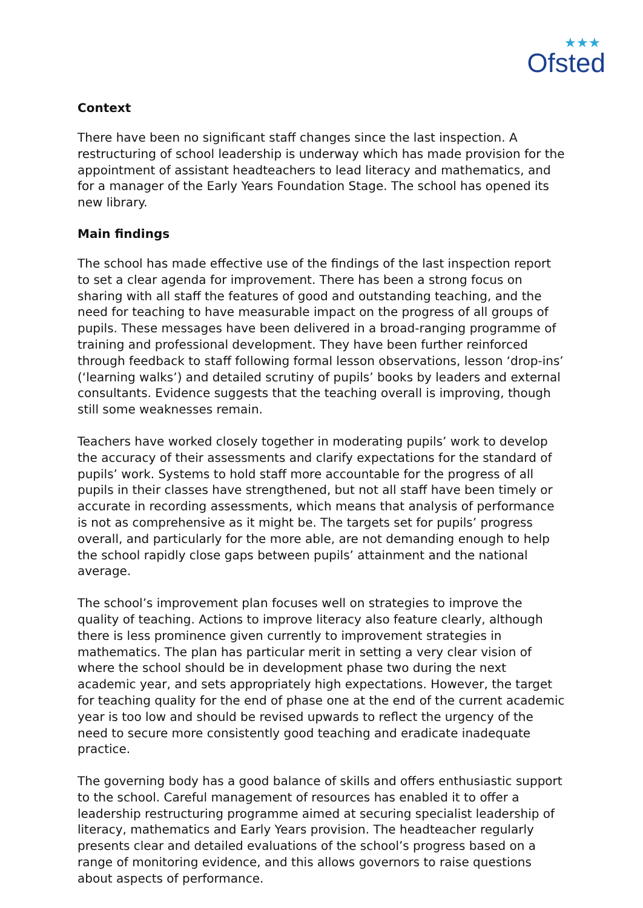★★★
Ofsted
Context
There have been no significant staff changes since the last inspection. A restructuring of school leadership is underway which has made provision for the appointment of assistant headteachers to lead literacy and mathematics, and for a manager of the Early Years Foundation Stage. The school has opened its new library.
Main findings
The school has made effective use of the findings of the last inspection report to set a clear agenda for improvement. There has been a strong focus on sharing with all staff the features of good and outstanding teaching, and the need for teaching to have measurable impact on the progress of all groups of pupils. These messages have been delivered in a broad-ranging programme of training and professional development. They have been further reinforced through feedback to staff following formal lesson observations, lesson ‘drop-ins’ (‘learning walks’) and detailed scrutiny of pupils’ books by leaders and external consultants. Evidence suggests that the teaching overall is improving, though still some weaknesses remain.
Teachers have worked closely together in moderating pupils’ work to develop the accuracy of their assessments and clarify expectations for the standard of pupils’ work. Systems to hold staff more accountable for the progress of all pupils in their classes have strengthened, but not all staff have been timely or accurate in recording assessments, which means that analysis of performance is not as comprehensive as it might be. The targets set for pupils’ progress overall, and particularly for the more able, are not demanding enough to help the school rapidly close gaps between pupils’ attainment and the national average.
The school’s improvement plan focuses well on strategies to improve the quality of teaching. Actions to improve literacy also feature clearly, although there is less prominence given currently to improvement strategies in mathematics. The plan has particular merit in setting a very clear vision of where the school should be in development phase two during the next academic year, and sets appropriately high expectations. However, the target for teaching quality for the end of phase one at the end of the current academic year is too low and should be revised upwards to reflect the urgency of the need to secure more consistently good teaching and eradicate inadequate practice.
The governing body has a good balance of skills and offers enthusiastic support to the school. Careful management of resources has enabled it to offer a leadership restructuring programme aimed at securing specialist leadership of literacy, mathematics and Early Years provision. The headteacher regularly presents clear and detailed evaluations of the school’s progress based on a range of monitoring evidence, and this allows governors to raise questions about aspects of performance.